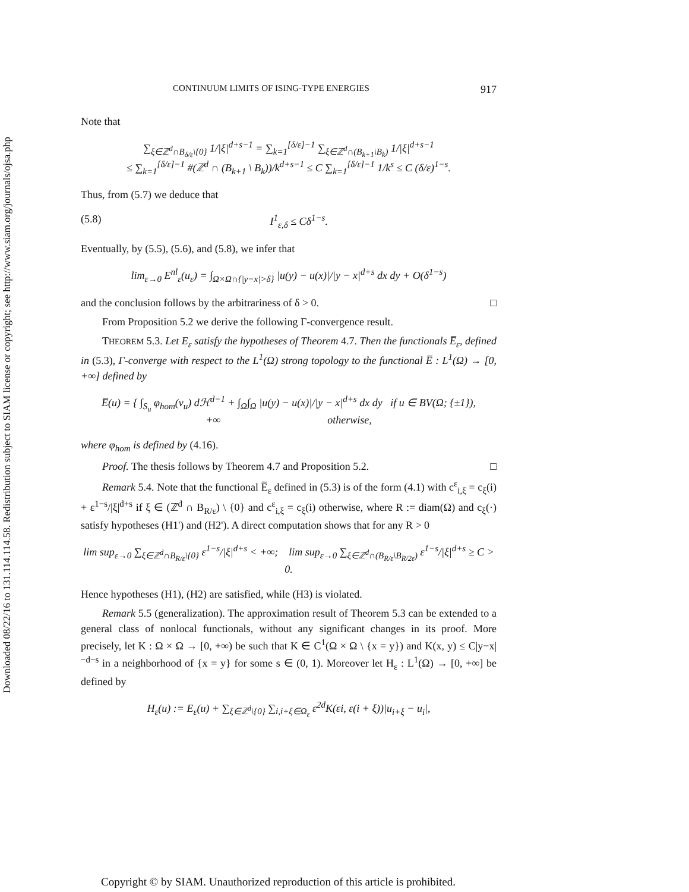Downloaded 08/22/16 to 131.114.114.58. Redistribution subject to SIAM license or copyright; see http://www.siam.org/journals/ojsa.php
CONTINUUM LIMITS OF ISING-TYPE ENERGIES 917
Note that
∑<sub>ξ∈ℤ<sup>d</sup>∩B<sub>δ/ε</sub>\{0}</sub> 1/|ξ|<sup>d+s−1</sup> = ∑<sub>k=1</sub><sup>[δ/ε]−1</sup> ∑<sub>ξ∈ℤ<sup>d</sup>∩(B<sub>k+1</sub>\B<sub>k</sub>)</sub> 1/|ξ|<sup>d+s−1</sup>
≤ ∑<sub>k=1</sub><sup>[δ/ε]−1</sup> #(ℤ<sup>d</sup> ∩ (B<sub>k+1</sub> \ B<sub>k</sub>))/k<sup>d+s−1</sup> ≤ C ∑<sub>k=1</sub><sup>[δ/ε]−1</sup> 1/k<sup>s</sup> ≤ C (δ/ε)<sup>1−s</sup>.
Thus, from (5.7) we deduce that
(5.8) I<sup>1</sup><sub>ε,δ</sub> ≤ Cδ<sup>1−s</sup>.
Eventually, by (5.5), (5.6), and (5.8), we infer that
lim<sub>ε→0</sub> E<sup>nl</sup><sub>ε</sub>(u<sub>ε</sub>) = ∫<sub>Ω×Ω∩{|y−x|>δ}</sub> |u(y) − u(x)|/|y − x|<sup>d+s</sup> dx dy + O(δ<sup>1−s</sup>)
and the conclusion follows by the arbitrariness of δ > 0. □
From Proposition 5.2 we derive the following Γ-convergence result.
THEOREM 5.3. Let E<sub>ε</sub> satisfy the hypotheses of Theorem 4.7. Then the functionals E̅<sub>ε</sub>, defined in (5.3), Γ-converge with respect to the L<sup>1</sup>(Ω) strong topology to the functional E̅ : L<sup>1</sup>(Ω) → [0, +∞] defined by
E̅(u) = { ∫<sub>S<sub>u</sub></sub> φ<sub>hom</sub>(ν<sub>u</sub>) dℋ<sup>d−1</sup> + ∫<sub>Ω</sub>∫<sub>Ω</sub> |u(y) − u(x)|/|y − x|<sup>d+s</sup> dx dy if u ∈ BV(Ω; {±1}),
+∞ otherwise,
where φ<sub>hom</sub> is defined by (4.16).
Proof. The thesis follows by Theorem 4.7 and Proposition 5.2. □
Remark 5.4. Note that the functional E̅<sub>ε</sub> defined in (5.3) is of the form (4.1) with c<sup>ε</sup><sub>i,ξ</sub> = c<sub>ξ</sub>(i) + ε<sup>1−s</sup>/|ξ|<sup>d+s</sup> if ξ ∈ (ℤ<sup>d</sup> ∩ B<sub>R/ε</sub>) \ {0} and c<sup>ε</sup><sub>i,ξ</sub> = c<sub>ξ</sub>(i) otherwise, where R := diam(Ω) and c<sub>ξ</sub>(·) satisfy hypotheses (H1') and (H2'). A direct computation shows that for any R > 0
lim sup<sub>ε→0</sub> ∑<sub>ξ∈ℤ<sup>d</sup>∩B<sub>R/ε</sub>\{0}</sub> ε<sup>1−s</sup>/|ξ|<sup>d+s</sup> < +∞; lim sup<sub>ε→0</sub> ∑<sub>ξ∈ℤ<sup>d</sup>∩(B<sub>R/ε</sub>\B<sub>R/2ε</sub>)</sub> ε<sup>1−s</sup>/|ξ|<sup>d+s</sup> ≥ C > 0.
Hence hypotheses (H1), (H2) are satisfied, while (H3) is violated.
Remark 5.5 (generalization). The approximation result of Theorem 5.3 can be extended to a general class of nonlocal functionals, without any significant changes in its proof. More precisely, let K : Ω × Ω → [0, +∞) be such that K ∈ C<sup>1</sup>(Ω × Ω \ {x = y}) and K(x, y) ≤ C|y−x|<sup>−d−s</sup> in a neighborhood of {x = y} for some s ∈ (0, 1). Moreover let H<sub>ε</sub> : L<sup>1</sup>(Ω) → [0, +∞] be defined by
H<sub>ε</sub>(u) := E<sub>ε</sub>(u) + ∑<sub>ξ∈ℤ<sup>d</sup>\{0}</sub> ∑<sub>i,i+ξ∈Ω<sub>ε</sub></sub> ε<sup>2d</sup>K(εi, ε(i + ξ))|u<sub>i+ξ</sub> − u<sub>i</sub>|,
Copyright © by SIAM. Unauthorized reproduction of this article is prohibited.